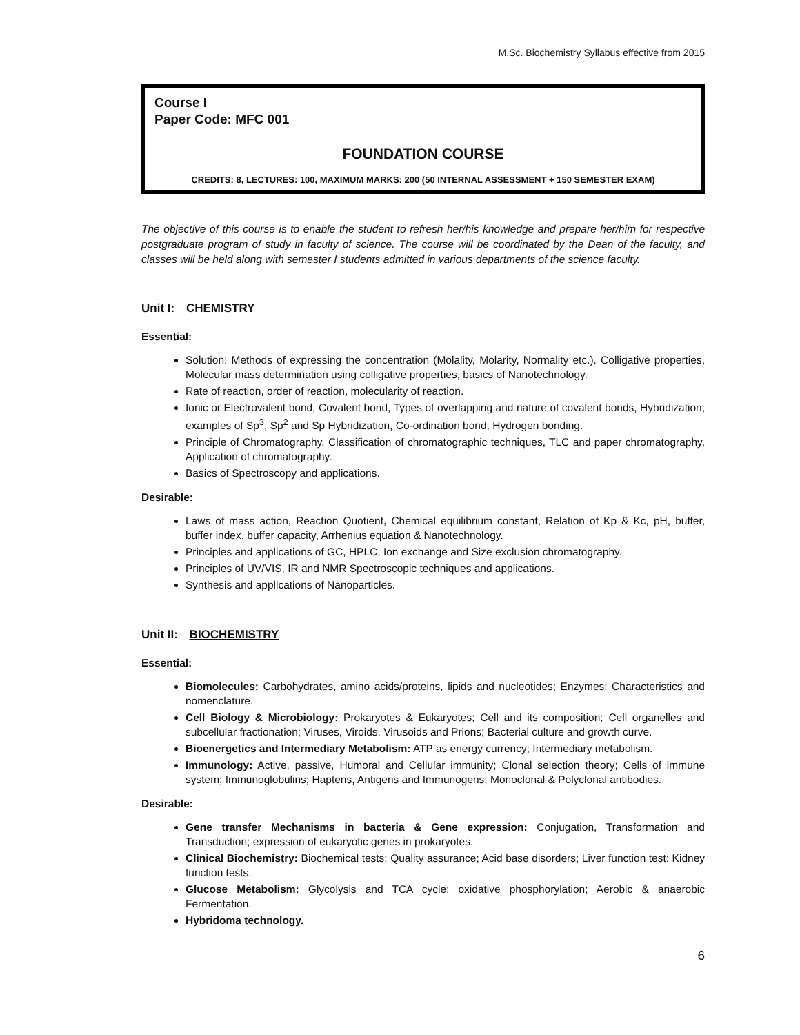M.Sc. Biochemistry Syllabus effective from 2015
Course I
Paper Code: MFC 001
FOUNDATION COURSE
CREDITS: 8, LECTURES: 100, MAXIMUM MARKS: 200 (50 INTERNAL ASSESSMENT + 150 SEMESTER EXAM)
The objective of this course is to enable the student to refresh her/his knowledge and prepare her/him for respective postgraduate program of study in faculty of science. The course will be coordinated by the Dean of the faculty, and classes will be held along with semester I students admitted in various departments of the science faculty.
Unit I: CHEMISTRY
Essential:
Solution: Methods of expressing the concentration (Molality, Molarity, Normality etc.). Colligative properties, Molecular mass determination using colligative properties, basics of Nanotechnology.
Rate of reaction, order of reaction, molecularity of reaction.
Ionic or Electrovalent bond, Covalent bond, Types of overlapping and nature of covalent bonds, Hybridization, examples of Sp<sup>3</sup>, Sp<sup>2</sup> and Sp Hybridization, Co-ordination bond, Hydrogen bonding.
Principle of Chromatography, Classification of chromatographic techniques, TLC and paper chromatography, Application of chromatography.
Basics of Spectroscopy and applications.
Desirable:
Laws of mass action, Reaction Quotient, Chemical equilibrium constant, Relation of Kp & Kc, pH, buffer, buffer index, buffer capacity, Arrhenius equation & Nanotechnology.
Principles and applications of GC, HPLC, Ion exchange and Size exclusion chromatography.
Principles of UV/VIS, IR and NMR Spectroscopic techniques and applications.
Synthesis and applications of Nanoparticles.
Unit II: BIOCHEMISTRY
Essential:
Biomolecules: Carbohydrates, amino acids/proteins, lipids and nucleotides; Enzymes: Characteristics and nomenclature.
Cell Biology & Microbiology: Prokaryotes & Eukaryotes; Cell and its composition; Cell organelles and subcellular fractionation; Viruses, Viroids, Virusoids and Prions; Bacterial culture and growth curve.
Bioenergetics and Intermediary Metabolism: ATP as energy currency; Intermediary metabolism.
Immunology: Active, passive, Humoral and Cellular immunity; Clonal selection theory; Cells of immune system; Immunoglobulins; Haptens, Antigens and Immunogens; Monoclonal & Polyclonal antibodies.
Desirable:
Gene transfer Mechanisms in bacteria & Gene expression: Conjugation, Transformation and Transduction; expression of eukaryotic genes in prokaryotes.
Clinical Biochemistry: Biochemical tests; Quality assurance; Acid base disorders; Liver function test; Kidney function tests.
Glucose Metabolism: Glycolysis and TCA cycle; oxidative phosphorylation; Aerobic & anaerobic Fermentation.
Hybridoma technology.
6